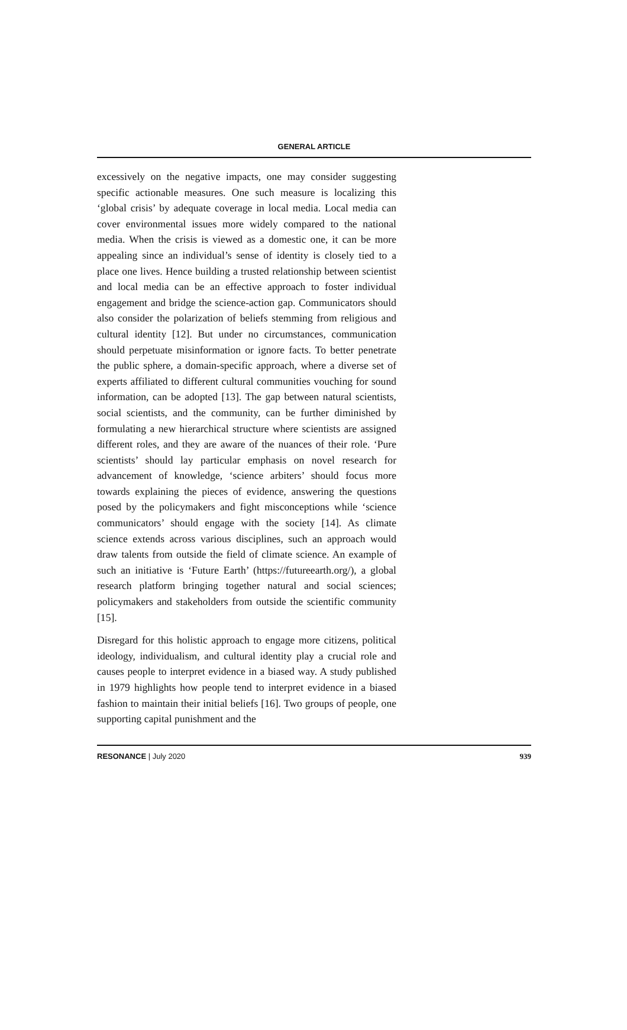GENERAL ARTICLE
excessively on the negative impacts, one may consider suggesting specific actionable measures. One such measure is localizing this ‘global crisis’ by adequate coverage in local media. Local media can cover environmental issues more widely compared to the national media. When the crisis is viewed as a domestic one, it can be more appealing since an individual’s sense of identity is closely tied to a place one lives. Hence building a trusted relationship between scientist and local media can be an effective approach to foster individual engagement and bridge the science-action gap. Communicators should also consider the polarization of beliefs stemming from religious and cultural identity [12]. But under no circumstances, communication should perpetuate misinformation or ignore facts. To better penetrate the public sphere, a domain-specific approach, where a diverse set of experts affiliated to different cultural communities vouching for sound information, can be adopted [13]. The gap between natural scientists, social scientists, and the community, can be further diminished by formulating a new hierarchical structure where scientists are assigned different roles, and they are aware of the nuances of their role. ‘Pure scientists’ should lay particular emphasis on novel research for advancement of knowledge, ‘science arbiters’ should focus more towards explaining the pieces of evidence, answering the questions posed by the policymakers and fight misconceptions while ‘science communicators’ should engage with the society [14]. As climate science extends across various disciplines, such an approach would draw talents from outside the field of climate science. An example of such an initiative is ‘Future Earth’ (https://futureearth.org/), a global research platform bringing together natural and social sciences; policymakers and stakeholders from outside the scientific community [15].
Disregard for this holistic approach to engage more citizens, political ideology, individualism, and cultural identity play a crucial role and causes people to interpret evidence in a biased way. A study published in 1979 highlights how people tend to interpret evidence in a biased fashion to maintain their initial beliefs [16]. Two groups of people, one supporting capital punishment and the
RESONANCE | July 2020 939